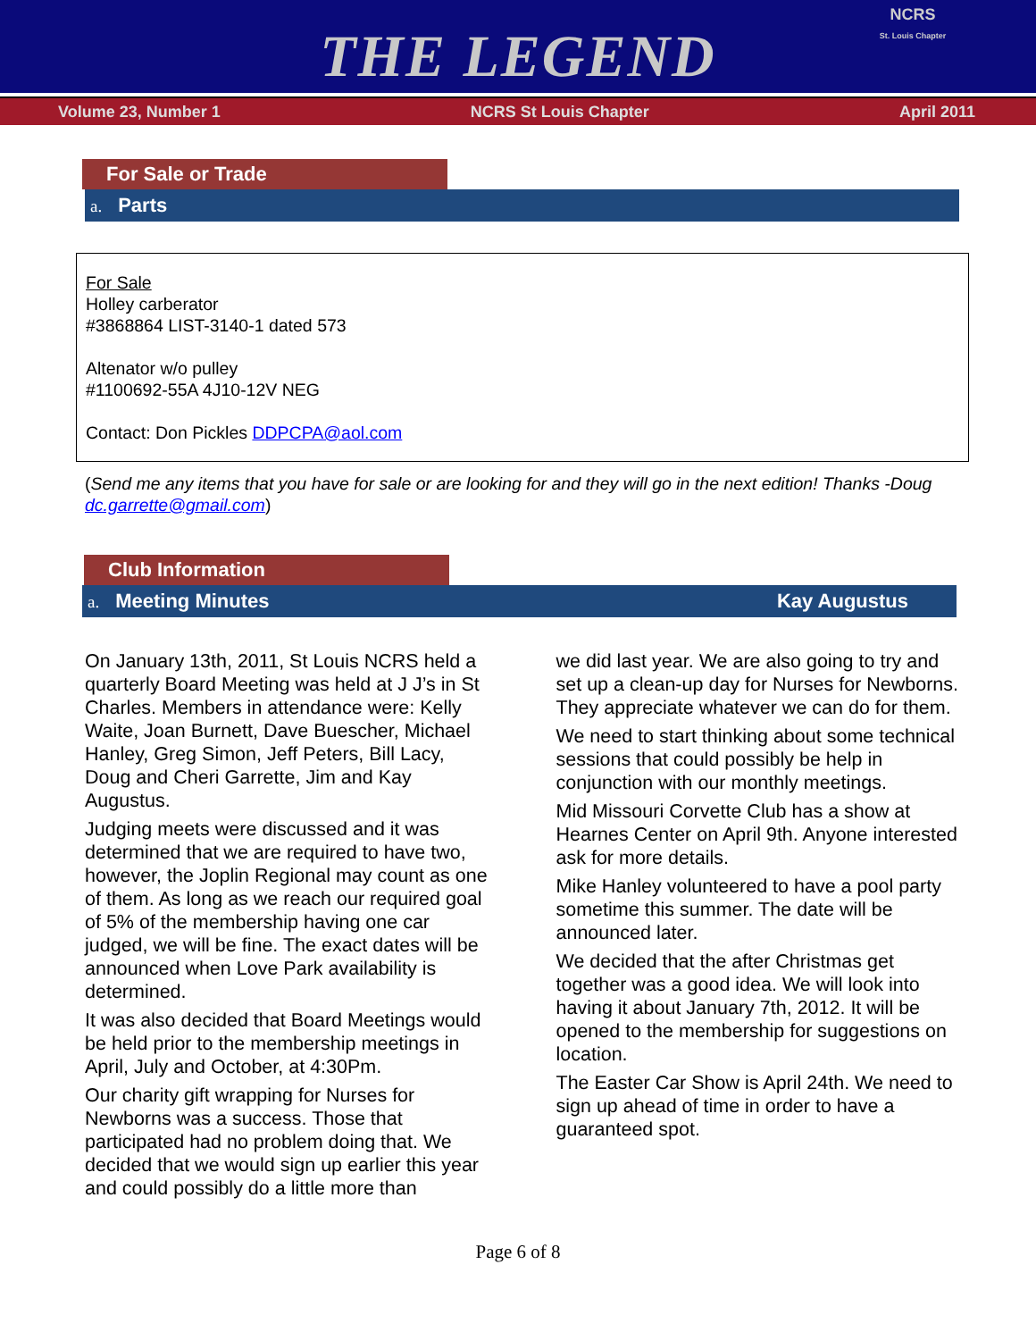THE LEGEND
NCRS
St. Louis Chapter
Volume 23, Number 1 NCRS St Louis Chapter April 2011
For Sale or Trade
a. Parts
For Sale
Holley carberator
#3868864 LIST-3140-1 dated 573
Altenator w/o pulley
#1100692-55A 4J10-12V NEG
Contact: Don Pickles DDPCPA@aol.com
(Send me any items that you have for sale or are looking for and they will go in the next edition! Thanks -Doug dc.garrette@gmail.com)
Club Information
a. Meeting Minutes Kay Augustus
On January 13th, 2011, St Louis NCRS held a quarterly Board Meeting was held at J J’s in St Charles. Members in attendance were: Kelly Waite, Joan Burnett, Dave Buescher, Michael Hanley, Greg Simon, Jeff Peters, Bill Lacy, Doug and Cheri Garrette, Jim and Kay Augustus.
Judging meets were discussed and it was determined that we are required to have two, however, the Joplin Regional may count as one of them. As long as we reach our required goal of 5% of the membership having one car judged, we will be fine. The exact dates will be announced when Love Park availability is determined.
It was also decided that Board Meetings would be held prior to the membership meetings in April, July and October, at 4:30Pm.
Our charity gift wrapping for Nurses for Newborns was a success. Those that participated had no problem doing that. We decided that we would sign up earlier this year and could possibly do a little more than
we did last year. We are also going to try and set up a clean-up day for Nurses for Newborns. They appreciate whatever we can do for them.
We need to start thinking about some technical sessions that could possibly be help in conjunction with our monthly meetings.
Mid Missouri Corvette Club has a show at Hearnes Center on April 9th. Anyone interested ask for more details.
Mike Hanley volunteered to have a pool party sometime this summer. The date will be announced later.
We decided that the after Christmas get together was a good idea. We will look into having it about January 7th, 2012. It will be opened to the membership for suggestions on location.
The Easter Car Show is April 24th. We need to sign up ahead of time in order to have a guaranteed spot.
Page 6 of 8